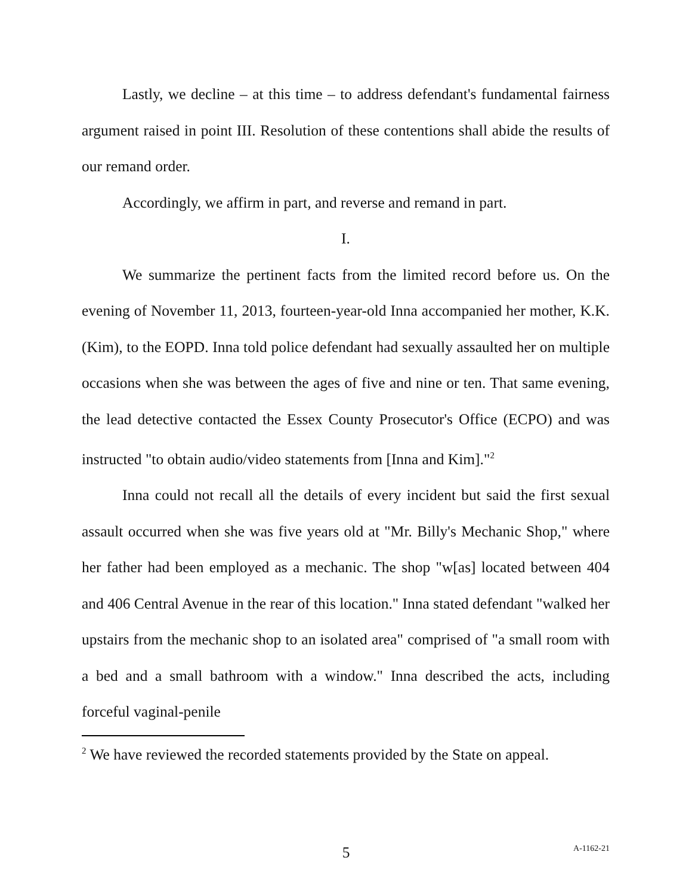Lastly, we decline – at this time – to address defendant's fundamental fairness argument raised in point III. Resolution of these contentions shall abide the results of our remand order.
Accordingly, we affirm in part, and reverse and remand in part.
I.
We summarize the pertinent facts from the limited record before us. On the evening of November 11, 2013, fourteen-year-old Inna accompanied her mother, K.K. (Kim), to the EOPD. Inna told police defendant had sexually assaulted her on multiple occasions when she was between the ages of five and nine or ten. That same evening, the lead detective contacted the Essex County Prosecutor's Office (ECPO) and was instructed "to obtain audio/video statements from [Inna and Kim]."<sup>2</sup>
Inna could not recall all the details of every incident but said the first sexual assault occurred when she was five years old at "Mr. Billy's Mechanic Shop," where her father had been employed as a mechanic. The shop "w[as] located between 404 and 406 Central Avenue in the rear of this location." Inna stated defendant "walked her upstairs from the mechanic shop to an isolated area" comprised of "a small room with a bed and a small bathroom with a window." Inna described the acts, including forceful vaginal-penile
<sup>2</sup> We have reviewed the recorded statements provided by the State on appeal.
5
A-1162-21